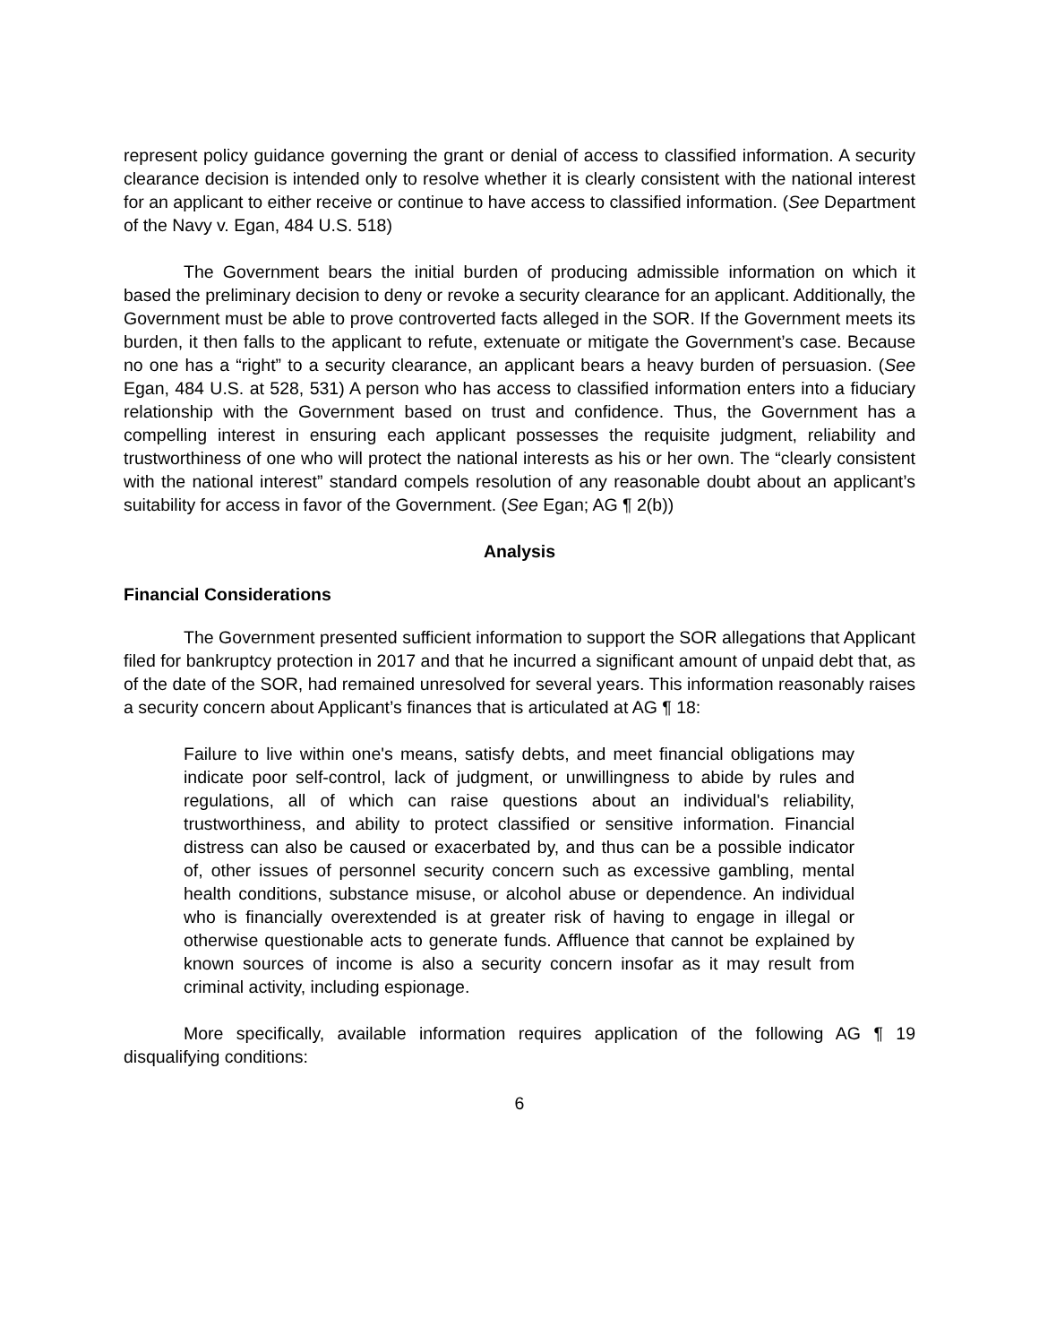represent policy guidance governing the grant or denial of access to classified information. A security clearance decision is intended only to resolve whether it is clearly consistent with the national interest for an applicant to either receive or continue to have access to classified information. (See Department of the Navy v. Egan, 484 U.S. 518)
The Government bears the initial burden of producing admissible information on which it based the preliminary decision to deny or revoke a security clearance for an applicant. Additionally, the Government must be able to prove controverted facts alleged in the SOR. If the Government meets its burden, it then falls to the applicant to refute, extenuate or mitigate the Government’s case. Because no one has a “right” to a security clearance, an applicant bears a heavy burden of persuasion. (See Egan, 484 U.S. at 528, 531) A person who has access to classified information enters into a fiduciary relationship with the Government based on trust and confidence. Thus, the Government has a compelling interest in ensuring each applicant possesses the requisite judgment, reliability and trustworthiness of one who will protect the national interests as his or her own. The “clearly consistent with the national interest” standard compels resolution of any reasonable doubt about an applicant’s suitability for access in favor of the Government. (See Egan; AG ¶ 2(b))
Analysis
Financial Considerations
The Government presented sufficient information to support the SOR allegations that Applicant filed for bankruptcy protection in 2017 and that he incurred a significant amount of unpaid debt that, as of the date of the SOR, had remained unresolved for several years. This information reasonably raises a security concern about Applicant’s finances that is articulated at AG ¶ 18:
Failure to live within one's means, satisfy debts, and meet financial obligations may indicate poor self-control, lack of judgment, or unwillingness to abide by rules and regulations, all of which can raise questions about an individual's reliability, trustworthiness, and ability to protect classified or sensitive information. Financial distress can also be caused or exacerbated by, and thus can be a possible indicator of, other issues of personnel security concern such as excessive gambling, mental health conditions, substance misuse, or alcohol abuse or dependence. An individual who is financially overextended is at greater risk of having to engage in illegal or otherwise questionable acts to generate funds. Affluence that cannot be explained by known sources of income is also a security concern insofar as it may result from criminal activity, including espionage.
More specifically, available information requires application of the following AG ¶ 19 disqualifying conditions:
6